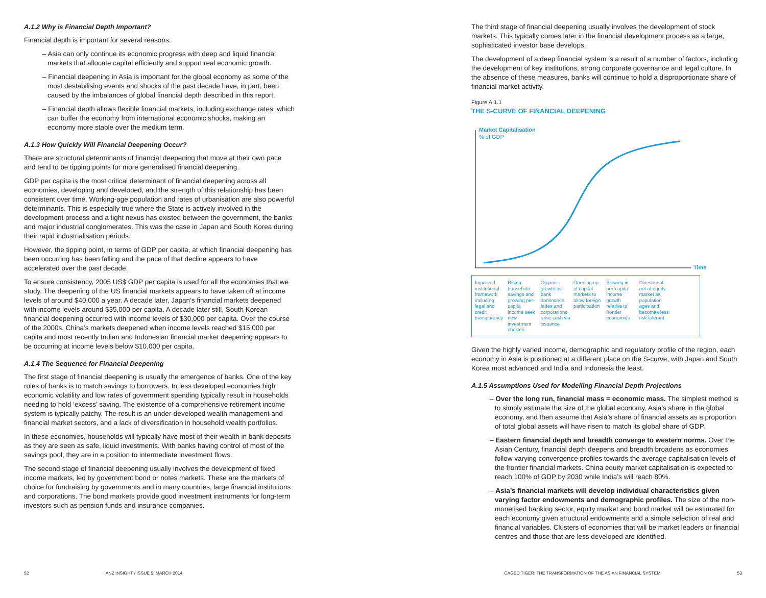A.1.2 Why is Financial Depth Important?
Financial depth is important for several reasons.
– Asia can only continue its economic progress with deep and liquid financial markets that allocate capital efficiently and support real economic growth.
– Financial deepening in Asia is important for the global economy as some of the most destabilising events and shocks of the past decade have, in part, been caused by the imbalances of global financial depth described in this report.
– Financial depth allows flexible financial markets, including exchange rates, which can buffer the economy from international economic shocks, making an economy more stable over the medium term.
A.1.3 How Quickly Will Financial Deepening Occur?
There are structural determinants of financial deepening that move at their own pace and tend to be tipping points for more generalised financial deepening.
GDP per capita is the most critical determinant of financial deepening across all economies, developing and developed, and the strength of this relationship has been consistent over time. Working-age population and rates of urbanisation are also powerful determinants. This is especially true where the State is actively involved in the development process and a tight nexus has existed between the government, the banks and major industrial conglomerates. This was the case in Japan and South Korea during their rapid industrialisation periods.
However, the tipping point, in terms of GDP per capita, at which financial deepening has been occurring has been falling and the pace of that decline appears to have accelerated over the past decade.
To ensure consistency, 2005 US$ GDP per capita is used for all the economies that we study. The deepening of the US financial markets appears to have taken off at income levels of around $40,000 a year. A decade later, Japan’s financial markets deepened with income levels around $35,000 per capita. A decade later still, South Korean financial deepening occurred with income levels of $30,000 per capita. Over the course of the 2000s, China’s markets deepened when income levels reached $15,000 per capita and most recently Indian and Indonesian financial market deepening appears to be occurring at income levels below $10,000 per capita.
A.1.4 The Sequence for Financial Deepening
The first stage of financial deepening is usually the emergence of banks. One of the key roles of banks is to match savings to borrowers. In less developed economies high economic volatility and low rates of government spending typically result in households needing to hold ‘excess’ saving. The existence of a comprehensive retirement income system is typically patchy. The result is an under-developed wealth management and financial market sectors, and a lack of diversification in household wealth portfolios.
In these economies, households will typically have most of their wealth in bank deposits as they are seen as safe, liquid investments. With banks having control of most of the savings pool, they are in a position to intermediate investment flows.
The second stage of financial deepening usually involves the development of fixed income markets, led by government bond or notes markets. These are the markets of choice for fundraising by governments and in many countries, large financial institutions and corporations. The bond markets provide good investment instruments for long-term investors such as pension funds and insurance companies.
The third stage of financial deepening usually involves the development of stock markets. This typically comes later in the financial development process as a large, sophisticated investor base develops.
The development of a deep financial system is a result of a number of factors, including the development of key institutions, strong corporate governance and legal culture. In the absence of these measures, banks will continue to hold a disproportionate share of financial market activity.
Figure A.1.1
THE S-CURVE OF FINANCIAL DEEPENING
Market Capitalisation
% of GDP
Time
Improved institutional framework including legal and credit transparency
Rising household savings and growing per-capita income seek new investment choices
Organic growth as bank dominance fades and corporations raise cash via issuance
Opening up of capital markets to allow foreign participation
Slowing in per-capita income growth relative to frontier economies
Divestment out of equity market as population ages and becomes less risk tolerant
Given the highly varied income, demographic and regulatory profile of the region, each economy in Asia is positioned at a different place on the S-curve, with Japan and South Korea most advanced and India and Indonesia the least.
A.1.5 Assumptions Used for Modelling Financial Depth Projections
– Over the long run, financial mass = economic mass. The simplest method is to simply estimate the size of the global economy, Asia’s share in the global economy, and then assume that Asia’s share of financial assets as a proportion of total global assets will have risen to match its global share of GDP.
– Eastern financial depth and breadth converge to western norms. Over the Asian Century, financial depth deepens and breadth broadens as economies follow varying convergence profiles towards the average capitalisation levels of the frontier financial markets. China equity market capitalisation is expected to reach 100% of GDP by 2030 while India’s will reach 80%.
– Asia’s financial markets will develop individual characteristics given varying factor endowments and demographic profiles. The size of the non-monetised banking sector, equity market and bond market will be estimated for each economy given structural endowments and a simple selection of real and financial variables. Clusters of economies that will be market leaders or financial centres and those that are less developed are identified.
52 ANZ INSIGHT / ISSUE 5, MARCH 2014 CAGED TIGER: THE TRANSFORMATION OF THE ASIAN FINANCIAL SYSTEM 53